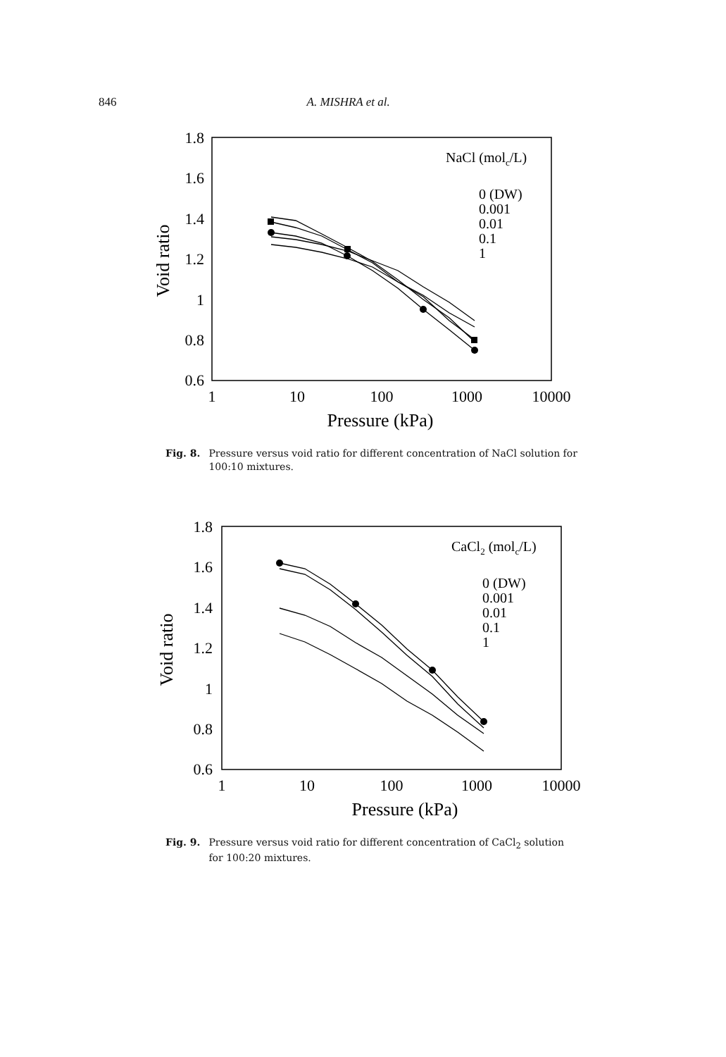846 A. MISHRA et al.
1.8
1.6
1.4
1.2
1
0.8
0.6
1
10
100
1000
10000
Pressure (kPa)
Void ratio
NaCl (molc/L)
0 (DW)
0.001
0.01
0.1
1
Fig. 8. Pressure versus void ratio for different concentration of NaCl solution for 100:10 mixtures.
1.8
1.6
1.4
1.2
1
0.8
0.6
1
10
100
1000
10000
Pressure (kPa)
Void ratio
CaCl2 (molc/L)
0 (DW)
0.001
0.01
0.1
1
Fig. 9. Pressure versus void ratio for different concentration of CaCl<sub>2</sub> solution for 100:20 mixtures.